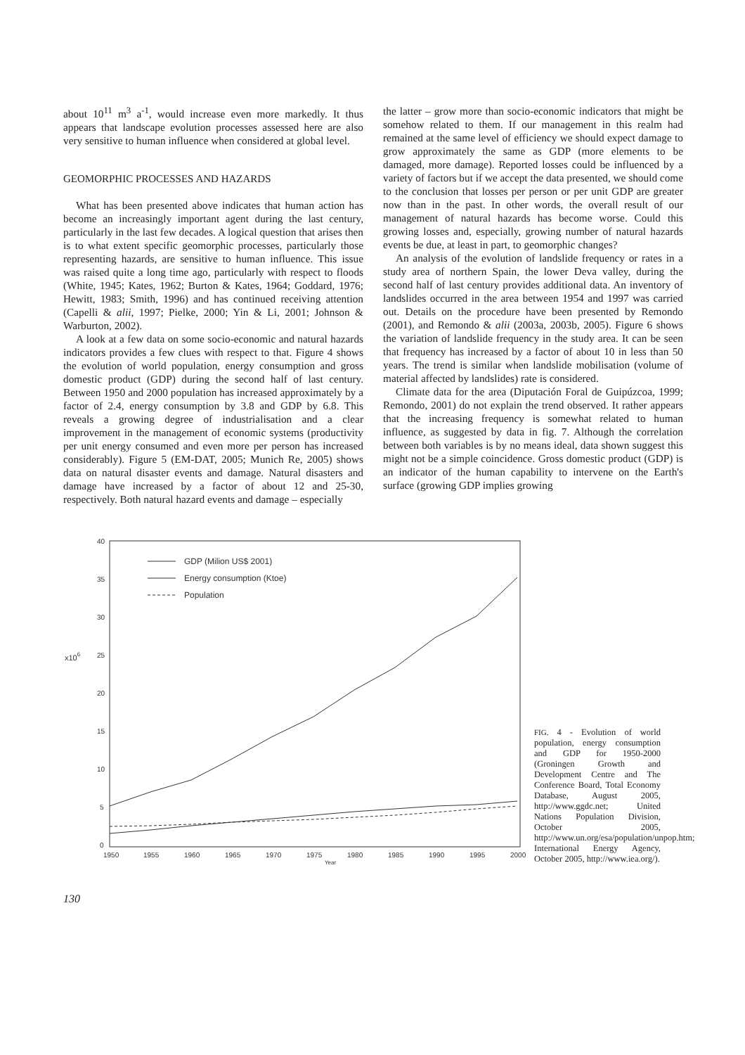about 10<sup>11</sup> m<sup>3</sup> a<sup>-1</sup>, would increase even more markedly. It thus appears that landscape evolution processes assessed here are also very sensitive to human influence when considered at global level.
GEOMORPHIC PROCESSES AND HAZARDS
What has been presented above indicates that human action has become an increasingly important agent during the last century, particularly in the last few decades. A logical question that arises then is to what extent specific geomorphic processes, particularly those representing hazards, are sensitive to human influence. This issue was raised quite a long time ago, particularly with respect to floods (White, 1945; Kates, 1962; Burton & Kates, 1964; Goddard, 1976; Hewitt, 1983; Smith, 1996) and has continued receiving attention (Capelli & alii, 1997; Pielke, 2000; Yin & Li, 2001; Johnson & Warburton, 2002).
A look at a few data on some socio-economic and natural hazards indicators provides a few clues with respect to that. Figure 4 shows the evolution of world population, energy consumption and gross domestic product (GDP) during the second half of last century. Between 1950 and 2000 population has increased approximately by a factor of 2.4, energy consumption by 3.8 and GDP by 6.8. This reveals a growing degree of industrialisation and a clear improvement in the management of economic systems (productivity per unit energy consumed and even more per person has increased considerably). Figure 5 (EM-DAT, 2005; Munich Re, 2005) shows data on natural disaster events and damage. Natural disasters and damage have increased by a factor of about 12 and 25-30, respectively. Both natural hazard events and damage – especially
the latter – grow more than socio-economic indicators that might be somehow related to them. If our management in this realm had remained at the same level of efficiency we should expect damage to grow approximately the same as GDP (more elements to be damaged, more damage). Reported losses could be influenced by a variety of factors but if we accept the data presented, we should come to the conclusion that losses per person or per unit GDP are greater now than in the past. In other words, the overall result of our management of natural hazards has become worse. Could this growing losses and, especially, growing number of natural hazards events be due, at least in part, to geomorphic changes?
An analysis of the evolution of landslide frequency or rates in a study area of northern Spain, the lower Deva valley, during the second half of last century provides additional data. An inventory of landslides occurred in the area between 1954 and 1997 was carried out. Details on the procedure have been presented by Remondo (2001), and Remondo & alii (2003a, 2003b, 2005). Figure 6 shows the variation of landslide frequency in the study area. It can be seen that frequency has increased by a factor of about 10 in less than 50 years. The trend is similar when landslide mobilisation (volume of material affected by landslides) rate is considered.
Climate data for the area (Diputación Foral de Guipúzcoa, 1999; Remondo, 2001) do not explain the trend observed. It rather appears that the increasing frequency is somewhat related to human influence, as suggested by data in fig. 7. Although the correlation between both variables is by no means ideal, data shown suggest this might not be a simple coincidence. Gross domestic product (GDP) is an indicator of the human capability to intervene on the Earth's surface (growing GDP implies growing
40
35
30
25
20
15
10
5
0
x106
1950
1955
1960
1965
1970
1975
1980
1985
1990
1995
2000
Year
GDP (Milion US$ 2001)
Energy consumption (Ktoe)
Population
FIG. 4 - Evolution of world population, energy consumption and GDP for 1950-2000 (Groningen Growth and Development Centre and The Conference Board, Total Economy Database, August 2005, http://www.ggdc.net; United Nations Population Division, October 2005, http://www.un.org/esa/population/unpop.htm; International Energy Agency, October 2005, http://www.iea.org/).
130